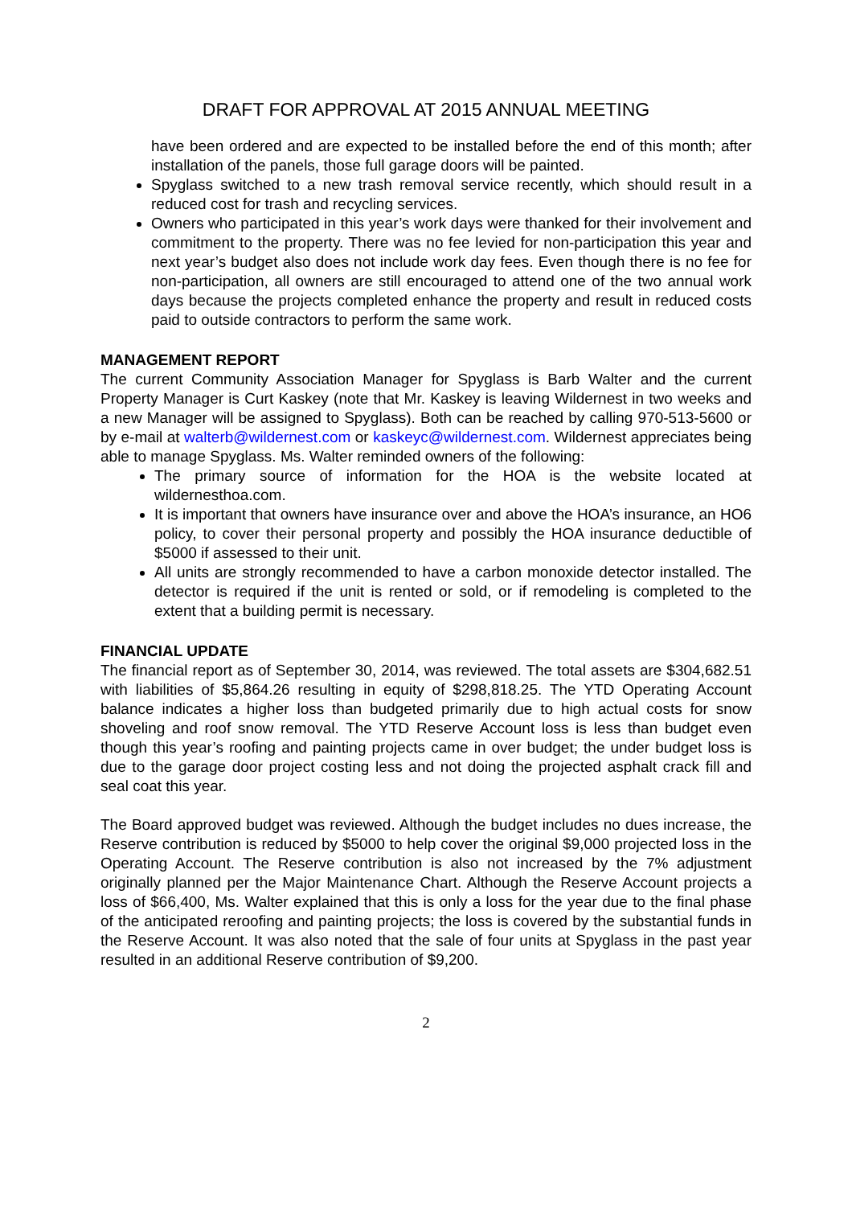DRAFT FOR APPROVAL AT 2015 ANNUAL MEETING
have been ordered and are expected to be installed before the end of this month; after installation of the panels, those full garage doors will be painted.
Spyglass switched to a new trash removal service recently, which should result in a reduced cost for trash and recycling services.
Owners who participated in this year’s work days were thanked for their involvement and commitment to the property. There was no fee levied for non-participation this year and next year’s budget also does not include work day fees. Even though there is no fee for non-participation, all owners are still encouraged to attend one of the two annual work days because the projects completed enhance the property and result in reduced costs paid to outside contractors to perform the same work.
MANAGEMENT REPORT
The current Community Association Manager for Spyglass is Barb Walter and the current Property Manager is Curt Kaskey (note that Mr. Kaskey is leaving Wildernest in two weeks and a new Manager will be assigned to Spyglass). Both can be reached by calling 970-513-5600 or by e-mail at walterb@wildernest.com or kaskeyc@wildernest.com. Wildernest appreciates being able to manage Spyglass. Ms. Walter reminded owners of the following:
The primary source of information for the HOA is the website located at wildernesthoa.com.
It is important that owners have insurance over and above the HOA’s insurance, an HO6 policy, to cover their personal property and possibly the HOA insurance deductible of $5000 if assessed to their unit.
All units are strongly recommended to have a carbon monoxide detector installed. The detector is required if the unit is rented or sold, or if remodeling is completed to the extent that a building permit is necessary.
FINANCIAL UPDATE
The financial report as of September 30, 2014, was reviewed. The total assets are $304,682.51 with liabilities of $5,864.26 resulting in equity of $298,818.25. The YTD Operating Account balance indicates a higher loss than budgeted primarily due to high actual costs for snow shoveling and roof snow removal. The YTD Reserve Account loss is less than budget even though this year’s roofing and painting projects came in over budget; the under budget loss is due to the garage door project costing less and not doing the projected asphalt crack fill and seal coat this year.
The Board approved budget was reviewed. Although the budget includes no dues increase, the Reserve contribution is reduced by $5000 to help cover the original $9,000 projected loss in the Operating Account. The Reserve contribution is also not increased by the 7% adjustment originally planned per the Major Maintenance Chart. Although the Reserve Account projects a loss of $66,400, Ms. Walter explained that this is only a loss for the year due to the final phase of the anticipated reroofing and painting projects; the loss is covered by the substantial funds in the Reserve Account. It was also noted that the sale of four units at Spyglass in the past year resulted in an additional Reserve contribution of $9,200.
2